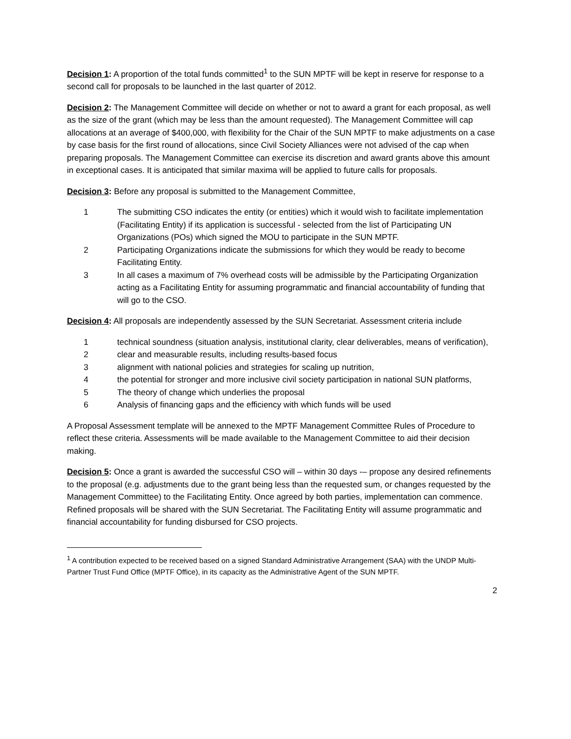Decision 1: A proportion of the total funds committed<sup>1</sup> to the SUN MPTF will be kept in reserve for response to a second call for proposals to be launched in the last quarter of 2012.
Decision 2: The Management Committee will decide on whether or not to award a grant for each proposal, as well as the size of the grant (which may be less than the amount requested). The Management Committee will cap allocations at an average of $400,000, with flexibility for the Chair of the SUN MPTF to make adjustments on a case by case basis for the first round of allocations, since Civil Society Alliances were not advised of the cap when preparing proposals. The Management Committee can exercise its discretion and award grants above this amount in exceptional cases. It is anticipated that similar maxima will be applied to future calls for proposals.
Decision 3: Before any proposal is submitted to the Management Committee,
1 The submitting CSO indicates the entity (or entities) which it would wish to facilitate implementation (Facilitating Entity) if its application is successful - selected from the list of Participating UN Organizations (POs) which signed the MOU to participate in the SUN MPTF.
2 Participating Organizations indicate the submissions for which they would be ready to become Facilitating Entity.
3 In all cases a maximum of 7% overhead costs will be admissible by the Participating Organization acting as a Facilitating Entity for assuming programmatic and financial accountability of funding that will go to the CSO.
Decision 4: All proposals are independently assessed by the SUN Secretariat. Assessment criteria include
1 technical soundness (situation analysis, institutional clarity, clear deliverables, means of verification),
2 clear and measurable results, including results-based focus
3 alignment with national policies and strategies for scaling up nutrition,
4 the potential for stronger and more inclusive civil society participation in national SUN platforms,
5 The theory of change which underlies the proposal
6 Analysis of financing gaps and the efficiency with which funds will be used
A Proposal Assessment template will be annexed to the MPTF Management Committee Rules of Procedure to reflect these criteria. Assessments will be made available to the Management Committee to aid their decision making.
Decision 5: Once a grant is awarded the successful CSO will – within 30 days -– propose any desired refinements to the proposal (e.g. adjustments due to the grant being less than the requested sum, or changes requested by the Management Committee) to the Facilitating Entity. Once agreed by both parties, implementation can commence. Refined proposals will be shared with the SUN Secretariat. The Facilitating Entity will assume programmatic and financial accountability for funding disbursed for CSO projects.
<sup>1</sup> A contribution expected to be received based on a signed Standard Administrative Arrangement (SAA) with the UNDP Multi-Partner Trust Fund Office (MPTF Office), in its capacity as the Administrative Agent of the SUN MPTF.
2